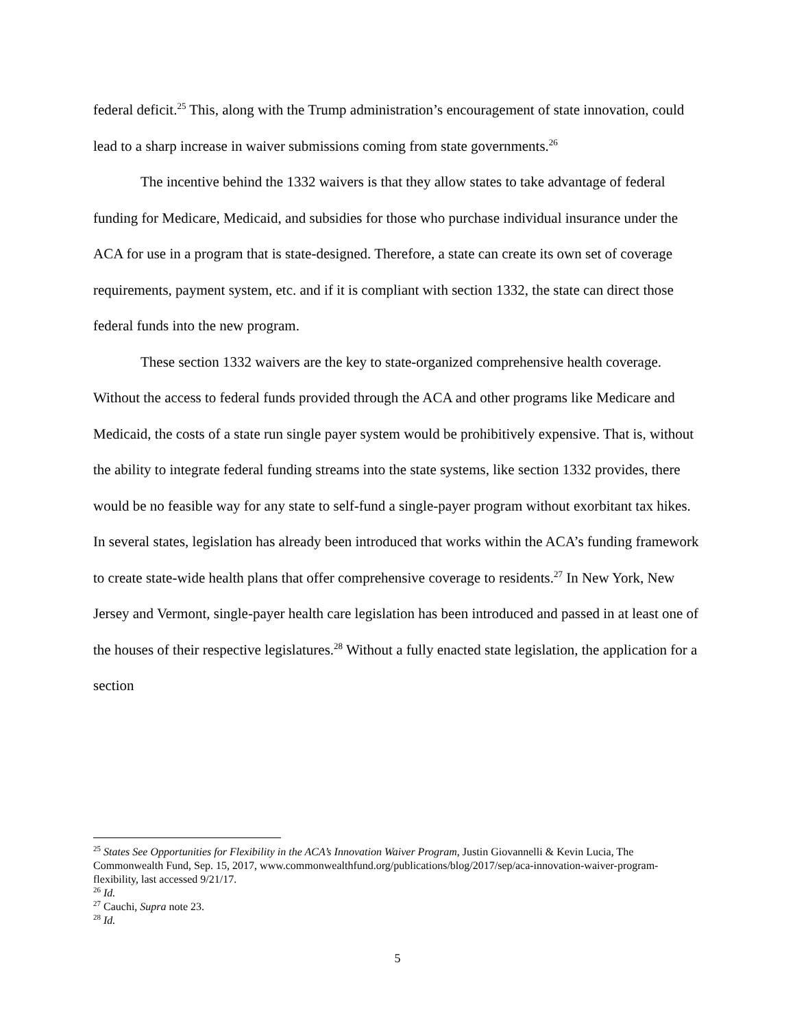federal deficit.<sup>25</sup> This, along with the Trump administration’s encouragement of state innovation, could lead to a sharp increase in waiver submissions coming from state governments.<sup>26</sup>
The incentive behind the 1332 waivers is that they allow states to take advantage of federal funding for Medicare, Medicaid, and subsidies for those who purchase individual insurance under the ACA for use in a program that is state-designed. Therefore, a state can create its own set of coverage requirements, payment system, etc. and if it is compliant with section 1332, the state can direct those federal funds into the new program.
These section 1332 waivers are the key to state-organized comprehensive health coverage. Without the access to federal funds provided through the ACA and other programs like Medicare and Medicaid, the costs of a state run single payer system would be prohibitively expensive. That is, without the ability to integrate federal funding streams into the state systems, like section 1332 provides, there would be no feasible way for any state to self-fund a single-payer program without exorbitant tax hikes. In several states, legislation has already been introduced that works within the ACA’s funding framework to create state-wide health plans that offer comprehensive coverage to residents.<sup>27</sup> In New York, New Jersey and Vermont, single-payer health care legislation has been introduced and passed in at least one of the houses of their respective legislatures.<sup>28</sup> Without a fully enacted state legislation, the application for a section
<sup>25</sup> States See Opportunities for Flexibility in the ACA’s Innovation Waiver Program, Justin Giovannelli & Kevin Lucia, The Commonwealth Fund, Sep. 15, 2017, www.commonwealthfund.org/publications/blog/2017/sep/aca-innovation-waiver-program-flexibility, last accessed 9/21/17.
<sup>26</sup> Id.
<sup>27</sup> Cauchi, Supra note 23.
<sup>28</sup> Id.
5